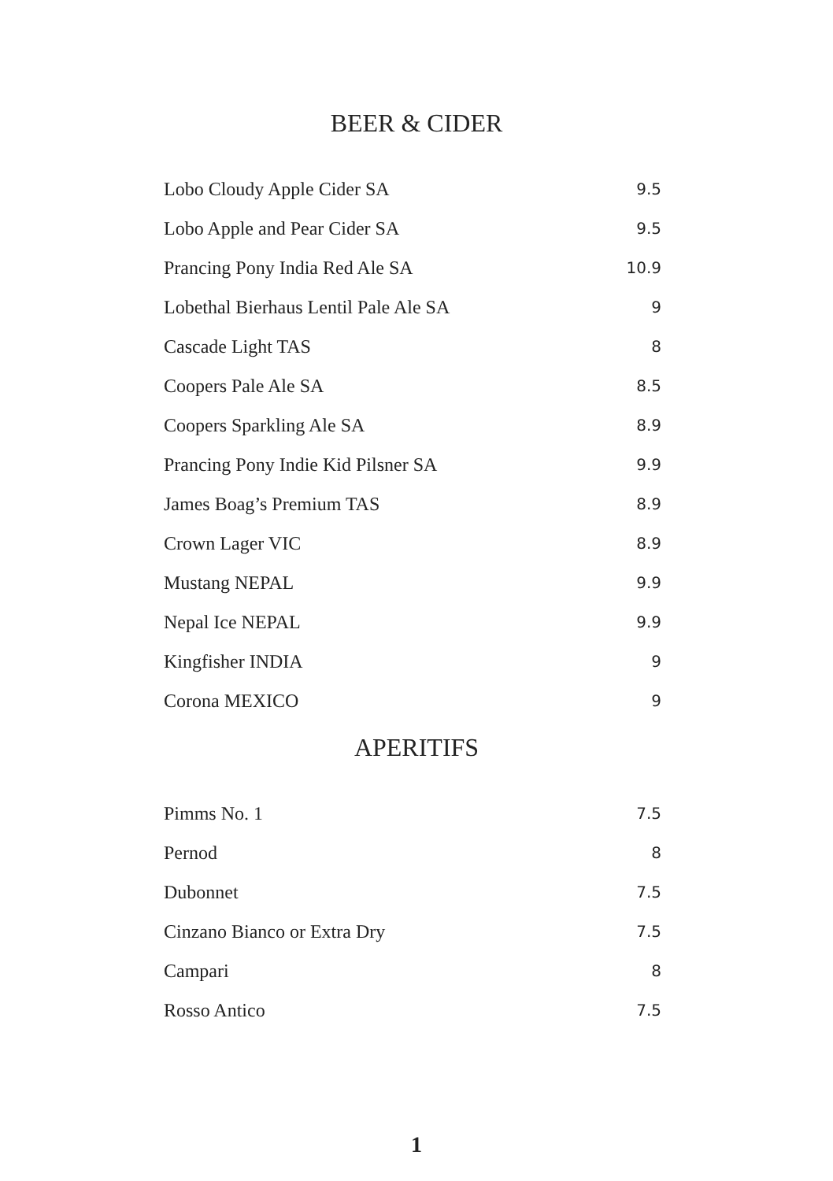BEER & CIDER
| Lobo Cloudy Apple Cider SA | 9.5 |
| Lobo Apple and Pear Cider SA | 9.5 |
| Prancing Pony India Red Ale SA | 10.9 |
| Lobethal Bierhaus Lentil Pale Ale SA | 9 |
| Cascade Light TAS | 8 |
| Coopers Pale Ale SA | 8.5 |
| Coopers Sparkling Ale SA | 8.9 |
| Prancing Pony Indie Kid Pilsner SA | 9.9 |
| James Boag’s Premium TAS | 8.9 |
| Crown Lager VIC | 8.9 |
| Mustang NEPAL | 9.9 |
| Nepal Ice NEPAL | 9.9 |
| Kingfisher INDIA | 9 |
| Corona MEXICO | 9 |
APERITIFS
| Pimms No. 1 | 7.5 |
| Pernod | 8 |
| Dubonnet | 7.5 |
| Cinzano Bianco or Extra Dry | 7.5 |
| Campari | 8 |
| Rosso Antico | 7.5 |
1